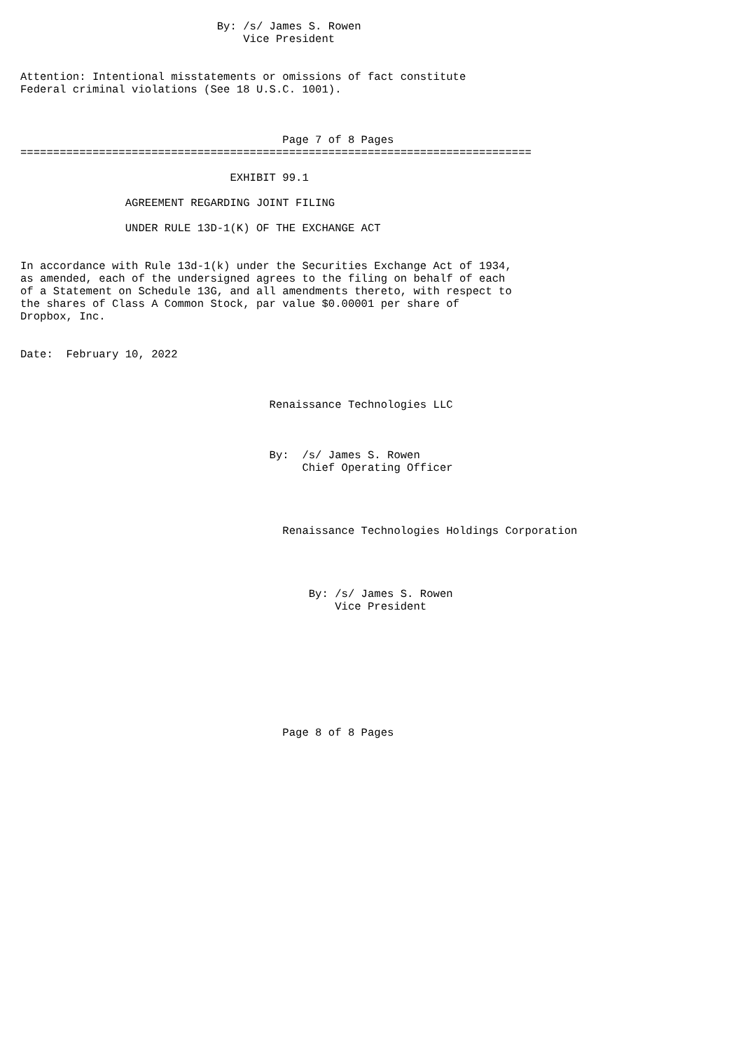By: /s/ James S. Rowen
                                  Vice President


Attention: Intentional misstatements or omissions of fact constitute
Federal criminal violations (See 18 U.S.C. 1001).



                                        Page 7 of 8 Pages
==============================================================================

                                EXHIBIT 99.1

                AGREEMENT REGARDING JOINT FILING

                UNDER RULE 13D-1(K) OF THE EXCHANGE ACT


In accordance with Rule 13d-1(k) under the Securities Exchange Act of 1934,
as amended, each of the undersigned agrees to the filing on behalf of each
of a Statement on Schedule 13G, and all amendments thereto, with respect to
the shares of Class A Common Stock, par value $0.00001 per share of
Dropbox, Inc.


Date:  February 10, 2022



                                      Renaissance Technologies LLC



                                      By:  /s/ James S. Rowen
                                           Chief Operating Officer




                                        Renaissance Technologies Holdings Corporation




                                            By: /s/ James S. Rowen
                                                Vice President









                                        Page 8 of 8 Pages